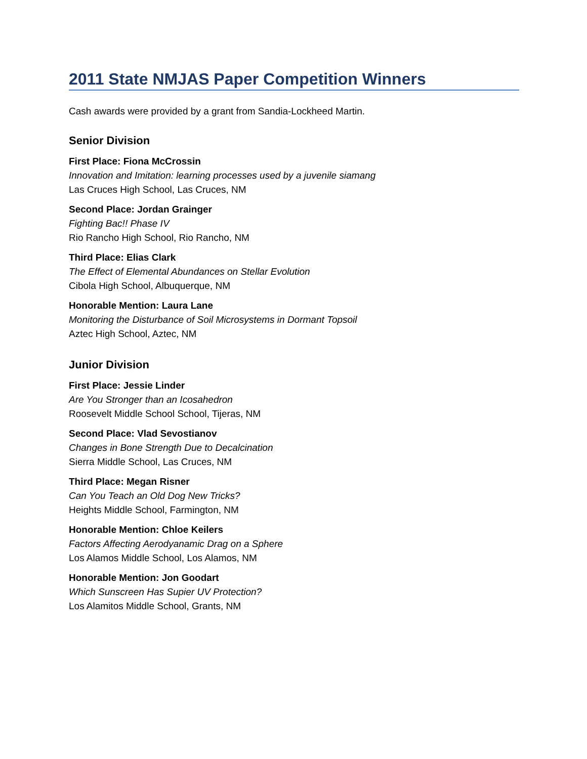2011 State NMJAS Paper Competition Winners
Cash awards were provided by a grant from Sandia-Lockheed Martin.
Senior Division
First Place: Fiona McCrossin
Innovation and Imitation: learning processes used by a juvenile siamang
Las Cruces High School, Las Cruces, NM
Second Place: Jordan Grainger
Fighting Bac!! Phase IV
Rio Rancho High School, Rio Rancho, NM
Third Place: Elias Clark
The Effect of Elemental Abundances on Stellar Evolution
Cibola High School, Albuquerque, NM
Honorable Mention: Laura Lane
Monitoring the Disturbance of Soil Microsystems in Dormant Topsoil
Aztec High School, Aztec, NM
Junior Division
First Place: Jessie Linder
Are You Stronger than an Icosahedron
Roosevelt Middle School School, Tijeras, NM
Second Place: Vlad Sevostianov
Changes in Bone Strength Due to Decalcination
Sierra Middle School, Las Cruces, NM
Third Place: Megan Risner
Can You Teach an Old Dog New Tricks?
Heights Middle School, Farmington, NM
Honorable Mention: Chloe Keilers
Factors Affecting Aerodyanamic Drag on a Sphere
Los Alamos Middle School, Los Alamos, NM
Honorable Mention: Jon Goodart
Which Sunscreen Has Supier UV Protection?
Los Alamitos Middle School, Grants, NM